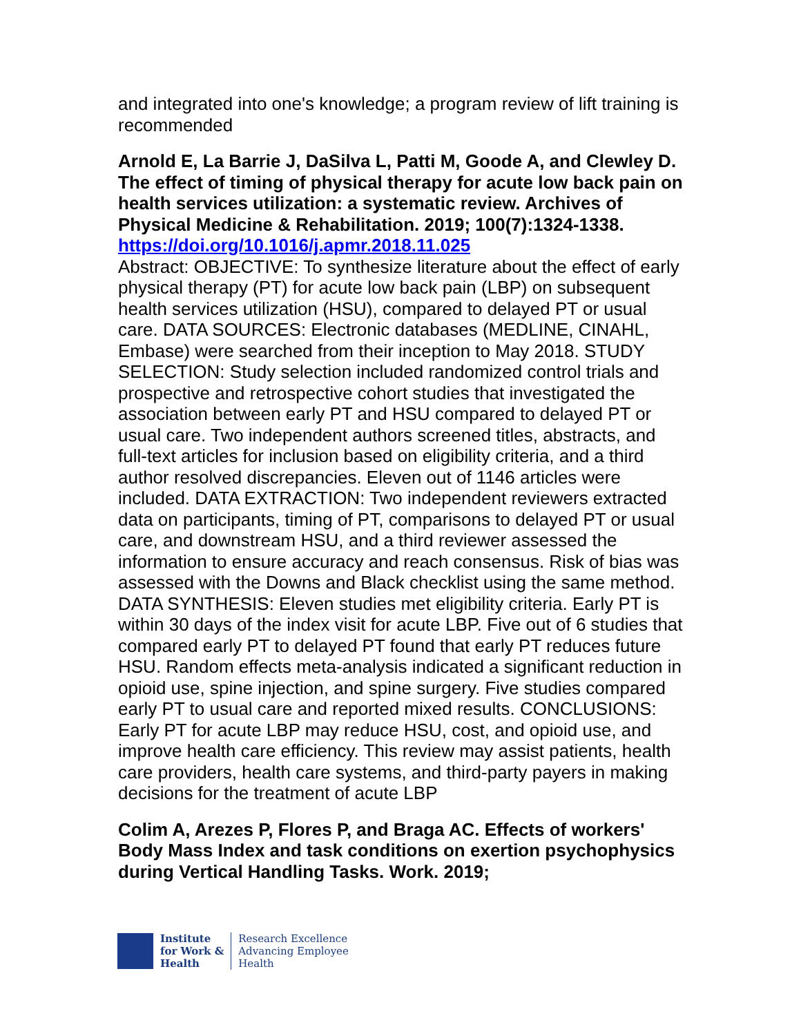and integrated into one's knowledge; a program review of lift training is recommended
Arnold E, La Barrie J, DaSilva L, Patti M, Goode A, and Clewley D. The effect of timing of physical therapy for acute low back pain on health services utilization: a systematic review. Archives of Physical Medicine & Rehabilitation. 2019; 100(7):1324-1338.
https://doi.org/10.1016/j.apmr.2018.11.025
Abstract: OBJECTIVE: To synthesize literature about the effect of early physical therapy (PT) for acute low back pain (LBP) on subsequent health services utilization (HSU), compared to delayed PT or usual care. DATA SOURCES: Electronic databases (MEDLINE, CINAHL, Embase) were searched from their inception to May 2018. STUDY SELECTION: Study selection included randomized control trials and prospective and retrospective cohort studies that investigated the association between early PT and HSU compared to delayed PT or usual care. Two independent authors screened titles, abstracts, and full-text articles for inclusion based on eligibility criteria, and a third author resolved discrepancies. Eleven out of 1146 articles were included. DATA EXTRACTION: Two independent reviewers extracted data on participants, timing of PT, comparisons to delayed PT or usual care, and downstream HSU, and a third reviewer assessed the information to ensure accuracy and reach consensus. Risk of bias was assessed with the Downs and Black checklist using the same method. DATA SYNTHESIS: Eleven studies met eligibility criteria. Early PT is within 30 days of the index visit for acute LBP. Five out of 6 studies that compared early PT to delayed PT found that early PT reduces future HSU. Random effects meta-analysis indicated a significant reduction in opioid use, spine injection, and spine surgery. Five studies compared early PT to usual care and reported mixed results. CONCLUSIONS: Early PT for acute LBP may reduce HSU, cost, and opioid use, and improve health care efficiency. This review may assist patients, health care providers, health care systems, and third-party payers in making decisions for the treatment of acute LBP
Colim A, Arezes P, Flores P, and Braga AC. Effects of workers' Body Mass Index and task conditions on exertion psychophysics during Vertical Handling Tasks. Work. 2019;
Institute
for Work &
Health
Research Excellence
Advancing Employee
Health